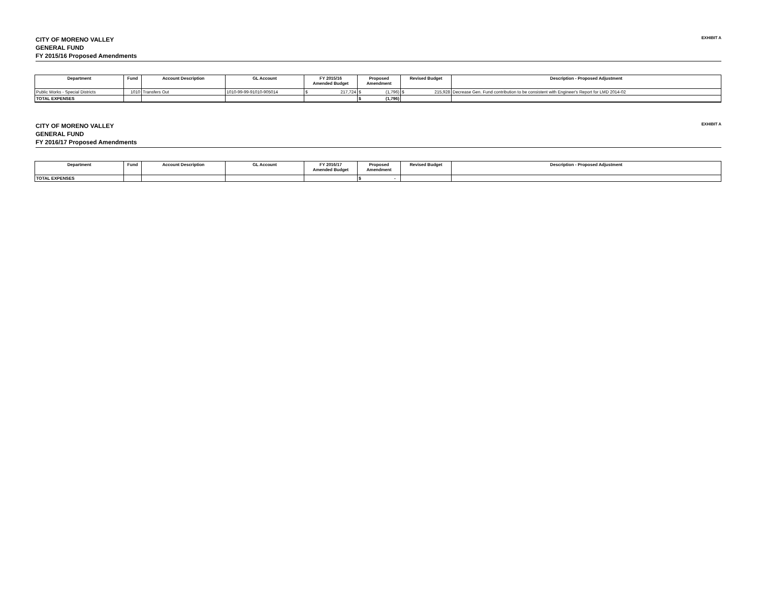CITY OF MORENO VALLEY
GENERAL FUND
FY 2015/16 Proposed Amendments
EXHIBIT A
| Department | Fund | Account Description | GL Account | FY 2015/16 Amended Budget | Proposed Amendment | Revised Budget | Description - Proposed Adjustment |
| --- | --- | --- | --- | --- | --- | --- | --- |
| Public Works - Special Districts | 1010 | Transfers Out | 1010-99-99-91010-905014 | $ 217,724 | $ (1,796) | $ 215,928 | Decrease Gen. Fund contribution to be consistent with Engineer's Report for LMD 2014-02 |
| TOTAL EXPENSES | | | | | $ (1,796) | | |
CITY OF MORENO VALLEY
GENERAL FUND
FY 2016/17 Proposed Amendments
EXHIBIT A
| Department | Fund | Account Description | GL Account | FY 2016/17 Amended Budget | Proposed Amendment | Revised Budget | Description - Proposed Adjustment |
| --- | --- | --- | --- | --- | --- | --- | --- |
| TOTAL EXPENSES | | | | | $ - | | |